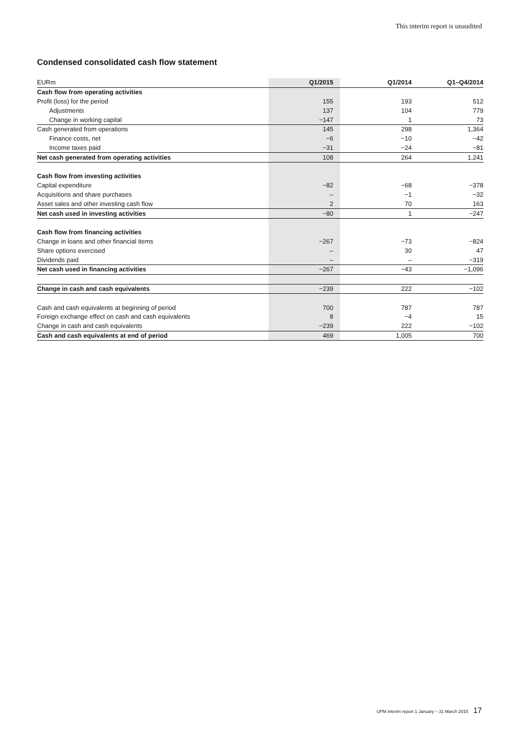This interim report is unaudited
Condensed consolidated cash flow statement
| EURm | Q1/2015 | Q1/2014 | Q1–Q4/2014 |
| --- | --- | --- | --- |
| Cash flow from operating activities | | | |
| Profit (loss) for the period | 155 | 193 | 512 |
| Adjustments | 137 | 104 | 779 |
| Change in working capital | −147 | 1 | 73 |
| Cash generated from operations | 145 | 298 | 1,364 |
| Finance costs, net | −6 | −10 | −42 |
| Income taxes paid | −31 | −24 | −81 |
| Net cash generated from operating activities | 108 | 264 | 1,241 |
| Cash flow from investing activities | | | |
| Capital expenditure | −82 | −68 | −378 |
| Acquisitions and share purchases | – | −1 | −32 |
| Asset sales and other investing cash flow | 2 | 70 | 163 |
| Net cash used in investing activities | −80 | 1 | −247 |
| Cash flow from financing activities | | | |
| Change in loans and other financial items | −267 | −73 | −824 |
| Share options exercised | – | 30 | 47 |
| Dividends paid | – | – | −319 |
| Net cash used in financing activities | −267 | −43 | −1,096 |
| Change in cash and cash equivalents | −239 | 222 | −102 |
| Cash and cash equivalents at beginning of period | 700 | 787 | 787 |
| Foreign exchange effect on cash and cash equivalents | 8 | −4 | 15 |
| Change in cash and cash equivalents | −239 | 222 | −102 |
| Cash and cash equivalents at end of period | 469 | 1,005 | 700 |
UPM interim report 1 January – 31 March 2015 17